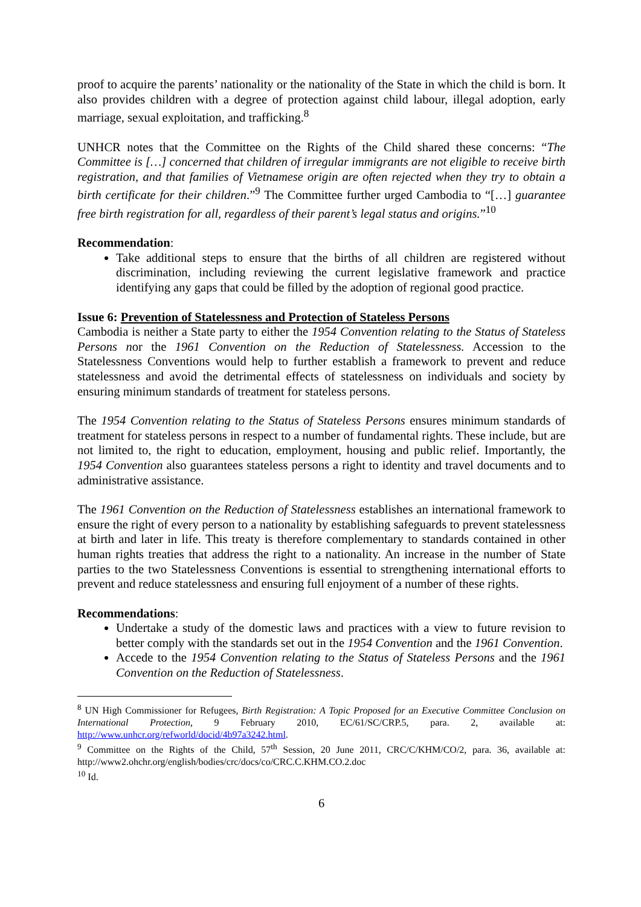proof to acquire the parents’ nationality or the nationality of the State in which the child is born. It also provides children with a degree of protection against child labour, illegal adoption, early marriage, sexual exploitation, and trafficking.<sup>8</sup>
UNHCR notes that the Committee on the Rights of the Child shared these concerns: “The Committee is […] concerned that children of irregular immigrants are not eligible to receive birth registration, and that families of Vietnamese origin are often rejected when they try to obtain a birth certificate for their children.”<sup>9</sup> The Committee further urged Cambodia to “[…] guarantee free birth registration for all, regardless of their parent’s legal status and origins.”<sup>10</sup>
Recommendation:
Take additional steps to ensure that the births of all children are registered without discrimination, including reviewing the current legislative framework and practice identifying any gaps that could be filled by the adoption of regional good practice.
Issue 6: Prevention of Statelessness and Protection of Stateless Persons
Cambodia is neither a State party to either the 1954 Convention relating to the Status of Stateless Persons nor the 1961 Convention on the Reduction of Statelessness. Accession to the Statelessness Conventions would help to further establish a framework to prevent and reduce statelessness and avoid the detrimental effects of statelessness on individuals and society by ensuring minimum standards of treatment for stateless persons.
The 1954 Convention relating to the Status of Stateless Persons ensures minimum standards of treatment for stateless persons in respect to a number of fundamental rights. These include, but are not limited to, the right to education, employment, housing and public relief. Importantly, the 1954 Convention also guarantees stateless persons a right to identity and travel documents and to administrative assistance.
The 1961 Convention on the Reduction of Statelessness establishes an international framework to ensure the right of every person to a nationality by establishing safeguards to prevent statelessness at birth and later in life. This treaty is therefore complementary to standards contained in other human rights treaties that address the right to a nationality. An increase in the number of State parties to the two Statelessness Conventions is essential to strengthening international efforts to prevent and reduce statelessness and ensuring full enjoyment of a number of these rights.
Recommendations:
Undertake a study of the domestic laws and practices with a view to future revision to better comply with the standards set out in the 1954 Convention and the 1961 Convention.
Accede to the 1954 Convention relating to the Status of Stateless Persons and the 1961 Convention on the Reduction of Statelessness.
<sup>8</sup> UN High Commissioner for Refugees, Birth Registration: A Topic Proposed for an Executive Committee Conclusion on International Protection, 9 February 2010, EC/61/SC/CRP.5, para. 2, available at: http://www.unhcr.org/refworld/docid/4b97a3242.html.
<sup>9</sup> Committee on the Rights of the Child, 57<sup>th</sup> Session, 20 June 2011, CRC/C/KHM/CO/2, para. 36, available at: http://www2.ohchr.org/english/bodies/crc/docs/co/CRC.C.KHM.CO.2.doc
<sup>10</sup> Id.
6